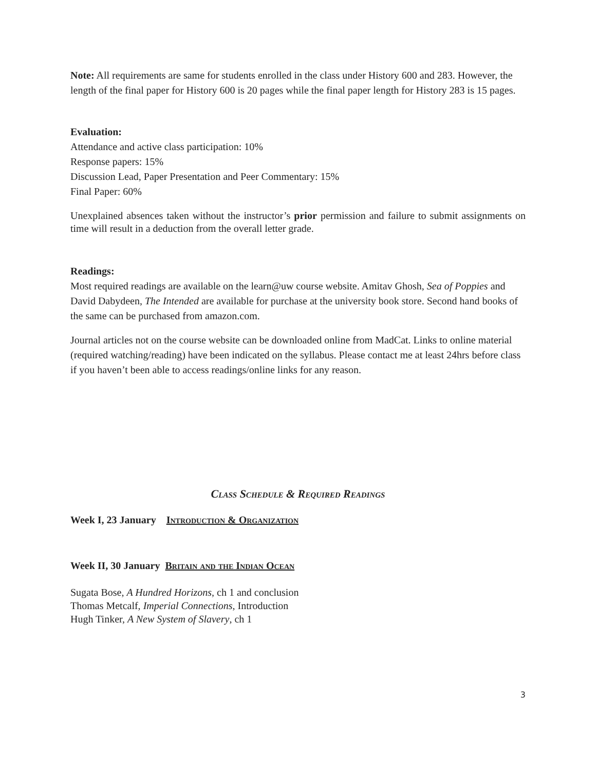Note: All requirements are same for students enrolled in the class under History 600 and 283. However, the length of the final paper for History 600 is 20 pages while the final paper length for History 283 is 15 pages.
Evaluation:
Attendance and active class participation: 10%
Response papers: 15%
Discussion Lead, Paper Presentation and Peer Commentary: 15%
Final Paper: 60%
Unexplained absences taken without the instructor’s prior permission and failure to submit assignments on time will result in a deduction from the overall letter grade.
Readings:
Most required readings are available on the learn@uw course website. Amitav Ghosh, Sea of Poppies and David Dabydeen, The Intended are available for purchase at the university book store. Second hand books of the same can be purchased from amazon.com.
Journal articles not on the course website can be downloaded online from MadCat. Links to online material (required watching/reading) have been indicated on the syllabus. Please contact me at least 24hrs before class if you haven’t been able to access readings/online links for any reason.
Class Schedule & Required Readings
Week I, 23 January Introduction & Organization
Week II, 30 January Britain and the Indian Ocean
Sugata Bose, A Hundred Horizons, ch 1 and conclusion
Thomas Metcalf, Imperial Connections, Introduction
Hugh Tinker, A New System of Slavery, ch 1
3